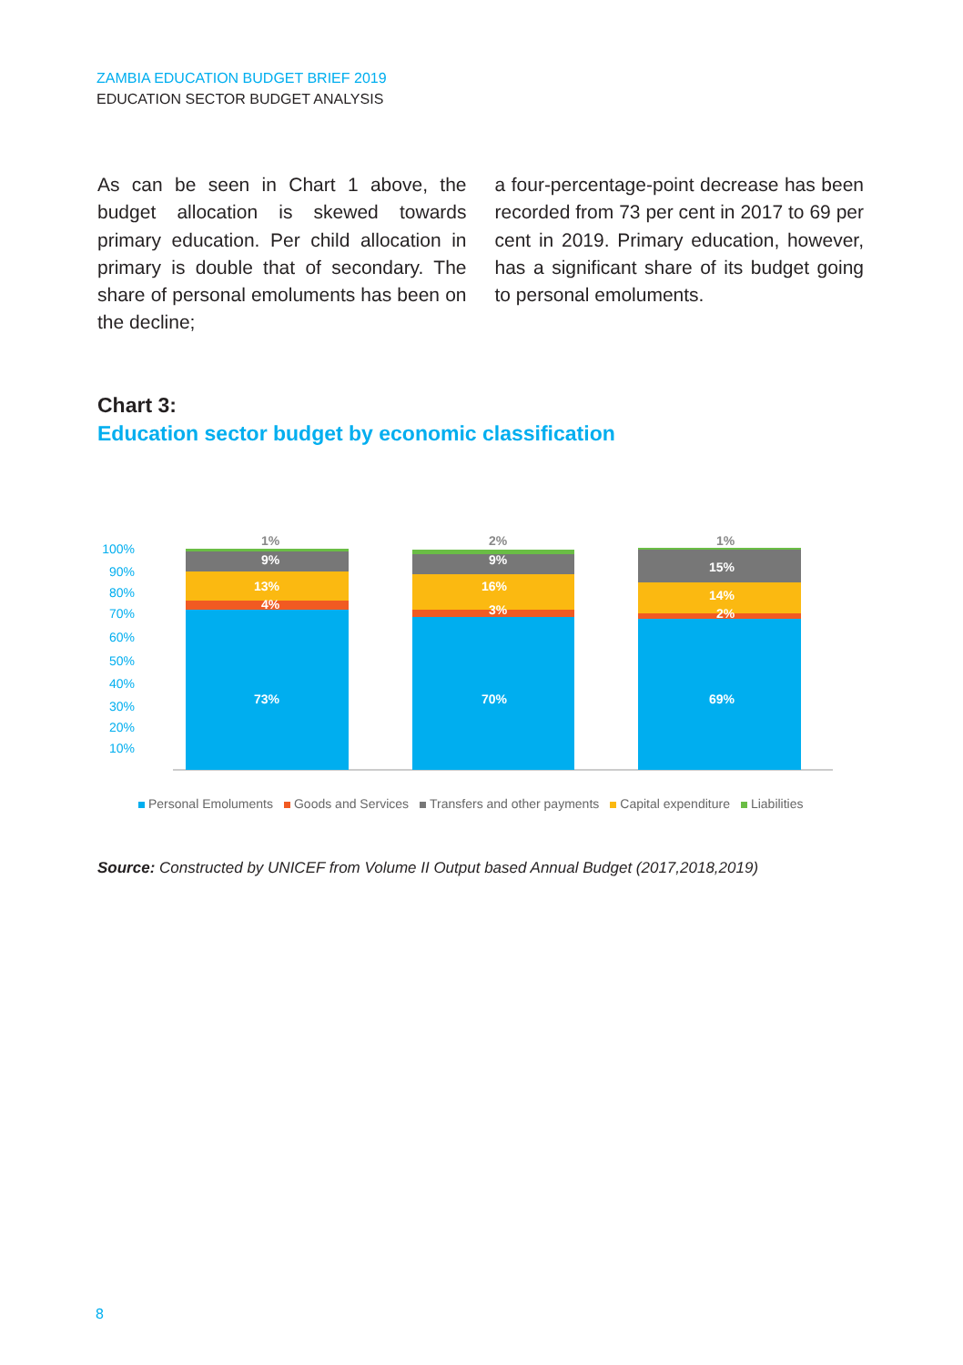ZAMBIA EDUCATION BUDGET BRIEF 2019
EDUCATION SECTOR BUDGET ANALYSIS
As can be seen in Chart 1 above, the budget allocation is skewed towards primary education. Per child allocation in primary is double that of secondary. The share of personal emoluments has been on the decline;
a four-percentage-point decrease has been recorded from 73 per cent in 2017 to 69 per cent in 2019. Primary education, however, has a significant share of its budget going to personal emoluments.
Chart 3:
Education sector budget by economic classification
100%
90%
80%
70%
60%
50%
40%
30%
20%
10%
73%
4%
13%
9%
70%
3%
16%
9%
69%
2%
14%
15%
1%
2%
1%
Personal Emoluments Goods and Services Transfers and other payments Capital expenditure Liabilities
Source: Constructed by UNICEF from Volume II Output based Annual Budget (2017,2018,2019)
8